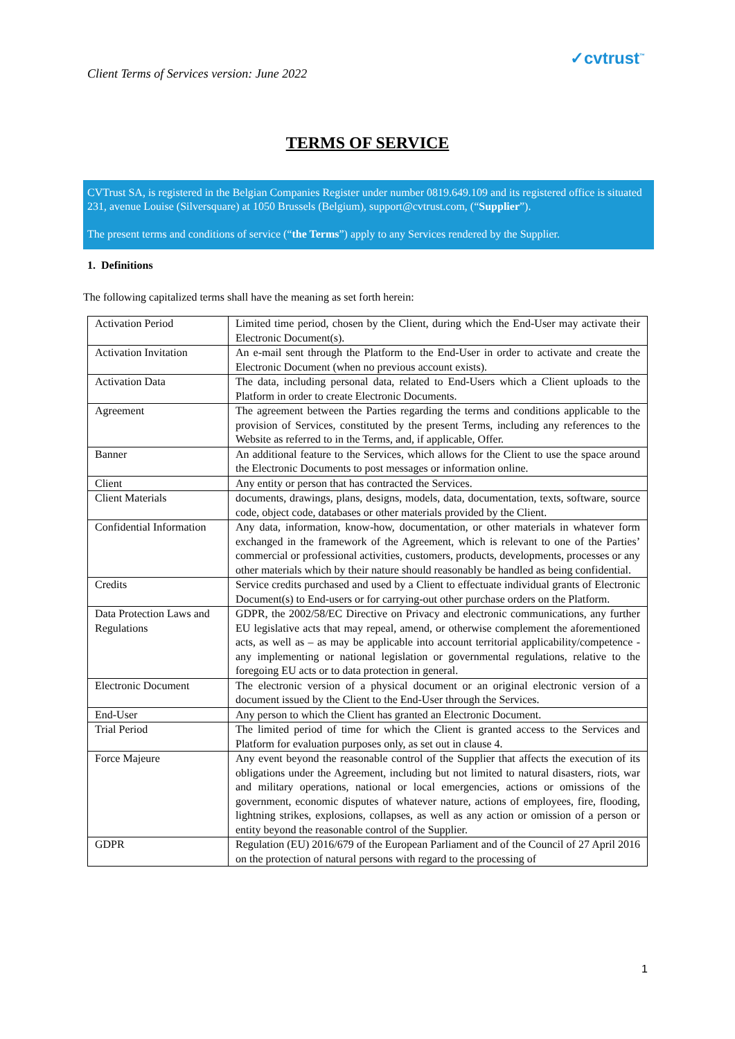Client Terms of Services version: June 2022
✓cvtrust<sup>™</sup>
TERMS OF SERVICE
CVTrust SA, is registered in the Belgian Companies Register under number 0819.649.109 and its registered office is situated 231, avenue Louise (Silversquare) at 1050 Brussels (Belgium), support@cvtrust.com, (“Supplier”).
The present terms and conditions of service (“the Terms”) apply to any Services rendered by the Supplier.
1. Definitions
The following capitalized terms shall have the meaning as set forth herein:
| Activation Period | Limited time period, chosen by the Client, during which the End-User may activate their Electronic Document(s). |
| Activation Invitation | An e-mail sent through the Platform to the End-User in order to activate and create the Electronic Document (when no previous account exists). |
| Activation Data | The data, including personal data, related to End-Users which a Client uploads to the Platform in order to create Electronic Documents. |
| Agreement | The agreement between the Parties regarding the terms and conditions applicable to the provision of Services, constituted by the present Terms, including any references to the Website as referred to in the Terms, and, if applicable, Offer. |
| Banner | An additional feature to the Services, which allows for the Client to use the space around the Electronic Documents to post messages or information online. |
| Client | Any entity or person that has contracted the Services. |
| Client Materials | documents, drawings, plans, designs, models, data, documentation, texts, software, source code, object code, databases or other materials provided by the Client. |
| Confidential Information | Any data, information, know-how, documentation, or other materials in whatever form exchanged in the framework of the Agreement, which is relevant to one of the Parties’ commercial or professional activities, customers, products, developments, processes or any other materials which by their nature should reasonably be handled as being confidential. |
| Credits | Service credits purchased and used by a Client to effectuate individual grants of Electronic Document(s) to End-users or for carrying-out other purchase orders on the Platform. |
| Data Protection Laws and Regulations | GDPR, the 2002/58/EC Directive on Privacy and electronic communications, any further EU legislative acts that may repeal, amend, or otherwise complement the aforementioned acts, as well as – as may be applicable into account territorial applicability/competence - any implementing or national legislation or governmental regulations, relative to the foregoing EU acts or to data protection in general. |
| Electronic Document | The electronic version of a physical document or an original electronic version of a document issued by the Client to the End-User through the Services. |
| End-User | Any person to which the Client has granted an Electronic Document. |
| Trial Period | The limited period of time for which the Client is granted access to the Services and Platform for evaluation purposes only, as set out in clause 4. |
| Force Majeure | Any event beyond the reasonable control of the Supplier that affects the execution of its obligations under the Agreement, including but not limited to natural disasters, riots, war and military operations, national or local emergencies, actions or omissions of the government, economic disputes of whatever nature, actions of employees, fire, flooding, lightning strikes, explosions, collapses, as well as any action or omission of a person or entity beyond the reasonable control of the Supplier. |
| GDPR | Regulation (EU) 2016/679 of the European Parliament and of the Council of 27 April 2016 on the protection of natural persons with regard to the processing of |
1